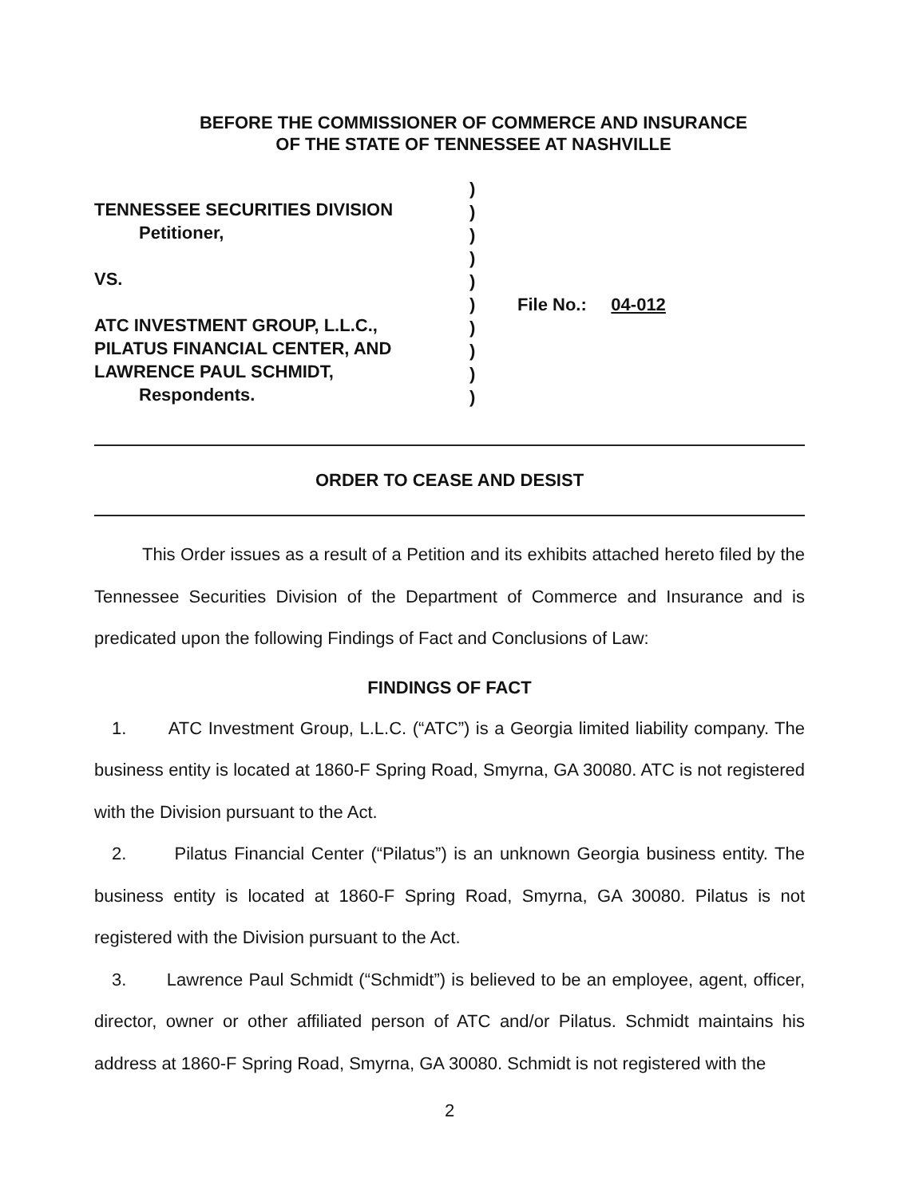BEFORE THE COMMISSIONER OF COMMERCE AND INSURANCE
OF THE STATE OF TENNESSEE AT NASHVILLE
TENNESSEE SECURITIES DIVISION
Petitioner,
VS.
ATC INVESTMENT GROUP, L.L.C.,
PILATUS FINANCIAL CENTER, AND
LAWRENCE PAUL SCHMIDT,
Respondents.
)
)
)
)
)
)
)
)
)
)
File No.: 04-012
ORDER TO CEASE AND DESIST
This Order issues as a result of a Petition and its exhibits attached hereto filed by the Tennessee Securities Division of the Department of Commerce and Insurance and is predicated upon the following Findings of Fact and Conclusions of Law:
FINDINGS OF FACT
1. ATC Investment Group, L.L.C. (“ATC”) is a Georgia limited liability company. The business entity is located at 1860-F Spring Road, Smyrna, GA 30080. ATC is not registered with the Division pursuant to the Act.
2. Pilatus Financial Center (“Pilatus”) is an unknown Georgia business entity. The business entity is located at 1860-F Spring Road, Smyrna, GA 30080. Pilatus is not registered with the Division pursuant to the Act.
3. Lawrence Paul Schmidt (“Schmidt”) is believed to be an employee, agent, officer, director, owner or other affiliated person of ATC and/or Pilatus. Schmidt maintains his address at 1860-F Spring Road, Smyrna, GA 30080. Schmidt is not registered with the
2